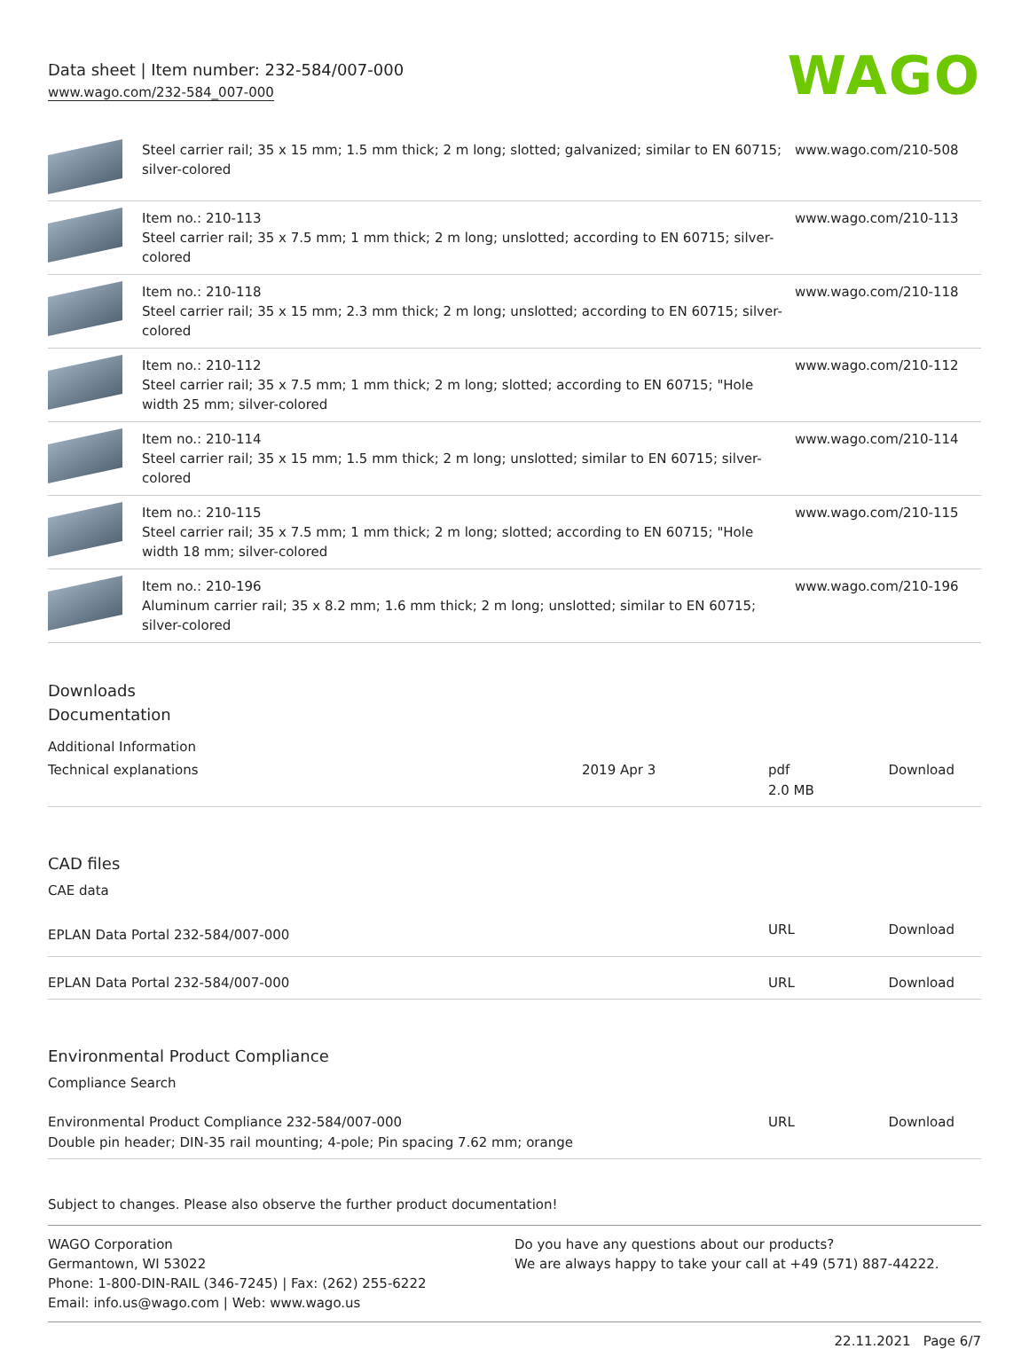Data sheet | Item number: 232-584/007-000
www.wago.com/232-584_007-000
WAGO
| | Steel carrier rail; 35 x 15 mm; 1.5 mm thick; 2 m long; slotted; galvanized; similar to EN 60715; silver-colored | www.wago.com/210-508 |
| | Item no.: 210-113 Steel carrier rail; 35 x 7.5 mm; 1 mm thick; 2 m long; unslotted; according to EN 60715; silver-colored | www.wago.com/210-113 |
| | Item no.: 210-118 Steel carrier rail; 35 x 15 mm; 2.3 mm thick; 2 m long; unslotted; according to EN 60715; silver-colored | www.wago.com/210-118 |
| | Item no.: 210-112 Steel carrier rail; 35 x 7.5 mm; 1 mm thick; 2 m long; slotted; according to EN 60715; "Hole width 25 mm; silver-colored | www.wago.com/210-112 |
| | Item no.: 210-114 Steel carrier rail; 35 x 15 mm; 1.5 mm thick; 2 m long; unslotted; similar to EN 60715; silver-colored | www.wago.com/210-114 |
| | Item no.: 210-115 Steel carrier rail; 35 x 7.5 mm; 1 mm thick; 2 m long; slotted; according to EN 60715; "Hole width 18 mm; silver-colored | www.wago.com/210-115 |
| | Item no.: 210-196 Aluminum carrier rail; 35 x 8.2 mm; 1.6 mm thick; 2 m long; unslotted; similar to EN 60715; silver-colored | www.wago.com/210-196 |
Downloads
Documentation
Additional Information
| Technical explanations | 2019 Apr 3 | pdf 2.0 MB | Download |
CAD files
CAE data
| EPLAN Data Portal 232-584/007-000 | URL | Download |
| EPLAN Data Portal 232-584/007-000 | URL | Download |
Environmental Product Compliance
Compliance Search
| Environmental Product Compliance 232-584/007-000 Double pin header; DIN-35 rail mounting; 4-pole; Pin spacing 7.62 mm; orange | URL | Download |
Subject to changes. Please also observe the further product documentation!
WAGO Corporation
Germantown, WI 53022
Phone: 1-800-DIN-RAIL (346-7245) | Fax: (262) 255-6222
Email: info.us@wago.com | Web: www.wago.us
Do you have any questions about our products?
We are always happy to take your call at +49 (571) 887-44222.
22.11.2021 Page 6/7